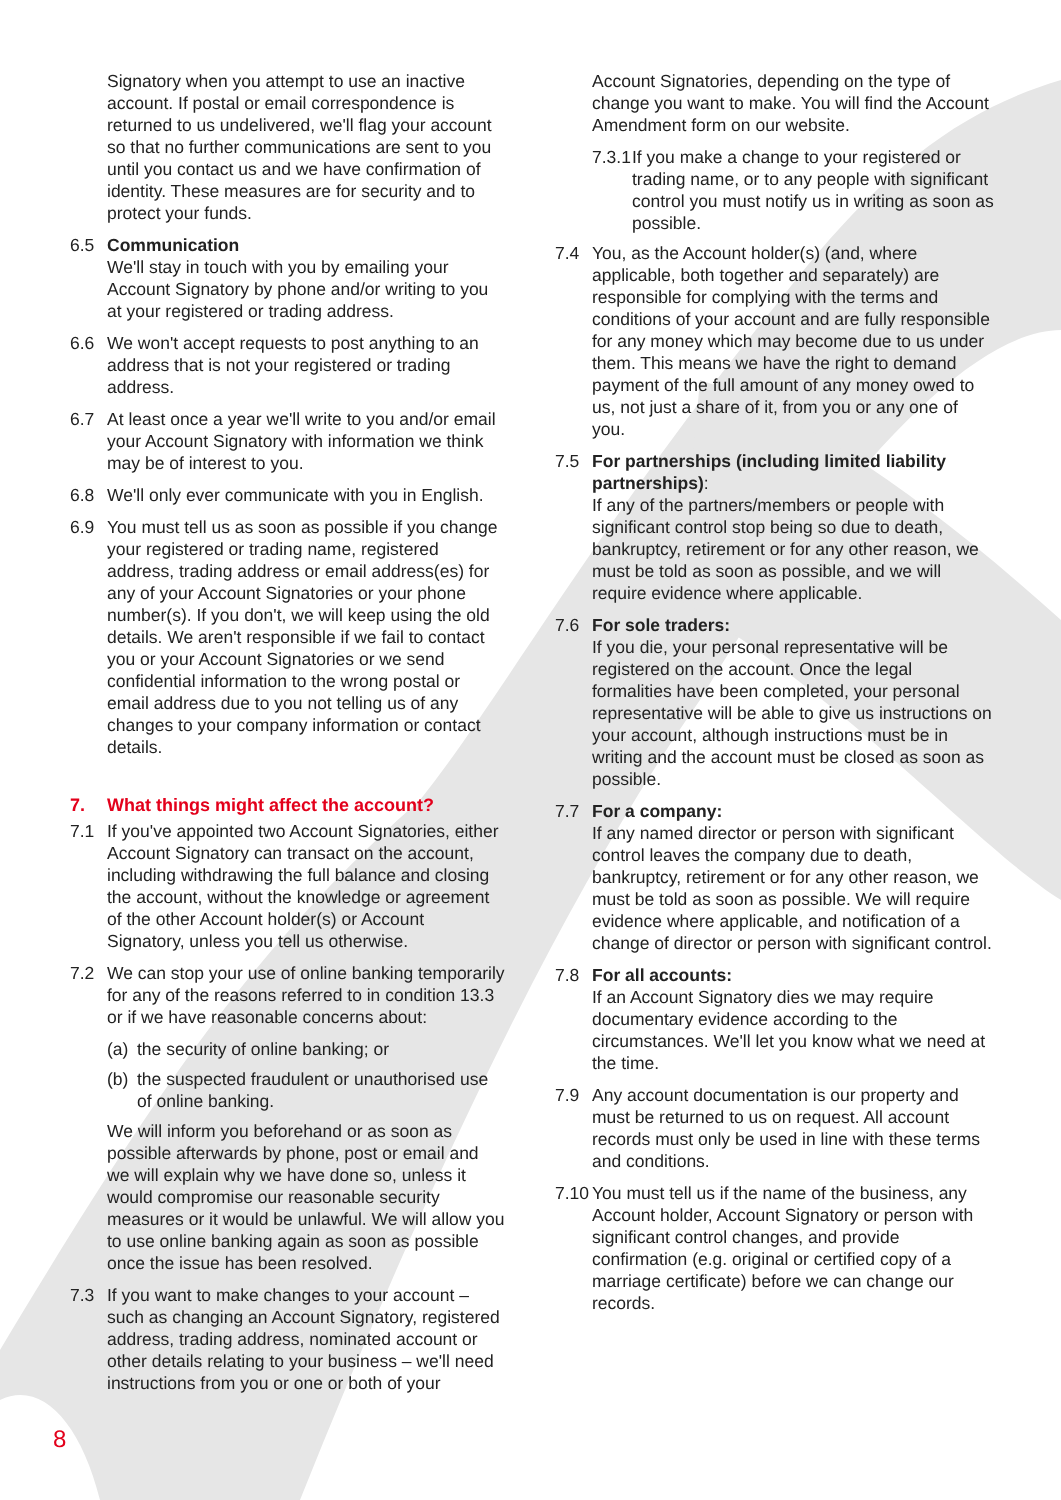Signatory when you attempt to use an inactive account. If postal or email correspondence is returned to us undelivered, we'll flag your account so that no further communications are sent to you until you contact us and we have confirmation of identity. These measures are for security and to protect your funds.
6.5 Communication
We'll stay in touch with you by emailing your Account Signatory by phone and/or writing to you at your registered or trading address.
6.6 We won't accept requests to post anything to an address that is not your registered or trading address.
6.7 At least once a year we'll write to you and/or email your Account Signatory with information we think may be of interest to you.
6.8 We'll only ever communicate with you in English.
6.9 You must tell us as soon as possible if you change your registered or trading name, registered address, trading address or email address(es) for any of your Account Signatories or your phone number(s). If you don't, we will keep using the old details. We aren't responsible if we fail to contact you or your Account Signatories or we send confidential information to the wrong postal or email address due to you not telling us of any changes to your company information or contact details.
7. What things might affect the account?
7.1 If you've appointed two Account Signatories, either Account Signatory can transact on the account, including withdrawing the full balance and closing the account, without the knowledge or agreement of the other Account holder(s) or Account Signatory, unless you tell us otherwise.
7.2 We can stop your use of online banking temporarily for any of the reasons referred to in condition 13.3 or if we have reasonable concerns about:
(a)
the security of online banking; or
(b)
the suspected fraudulent or unauthorised use of online banking.
We will inform you beforehand or as soon as possible afterwards by phone, post or email and we will explain why we have done so, unless it would compromise our reasonable security measures or it would be unlawful. We will allow you to use online banking again as soon as possible once the issue has been resolved.
7.3 If you want to make changes to your account – such as changing an Account Signatory, registered address, trading address, nominated account or other details relating to your business – we'll need instructions from you or one or both of your
Account Signatories, depending on the type of change you want to make. You will find the Account Amendment form on our website.
7.3.1
If you make a change to your registered or trading name, or to any people with significant control you must notify us in writing as soon as possible.
7.4 You, as the Account holder(s) (and, where applicable, both together and separately) are responsible for complying with the terms and conditions of your account and are fully responsible for any money which may become due to us under them. This means we have the right to demand payment of the full amount of any money owed to us, not just a share of it, from you or any one of you.
7.5 For partnerships (including limited liability partnerships):
If any of the partners/members or people with significant control stop being so due to death, bankruptcy, retirement or for any other reason, we must be told as soon as possible, and we will require evidence where applicable.
7.6 For sole traders:
If you die, your personal representative will be registered on the account. Once the legal formalities have been completed, your personal representative will be able to give us instructions on your account, although instructions must be in writing and the account must be closed as soon as possible.
7.7 For a company:
If any named director or person with significant control leaves the company due to death, bankruptcy, retirement or for any other reason, we must be told as soon as possible. We will require evidence where applicable, and notification of a change of director or person with significant control.
7.8 For all accounts:
If an Account Signatory dies we may require documentary evidence according to the circumstances. We'll let you know what we need at the time.
7.9 Any account documentation is our property and must be returned to us on request. All account records must only be used in line with these terms and conditions.
7.10
You must tell us if the name of the business, any Account holder, Account Signatory or person with significant control changes, and provide confirmation (e.g. original or certified copy of a marriage certificate) before we can change our records.
8